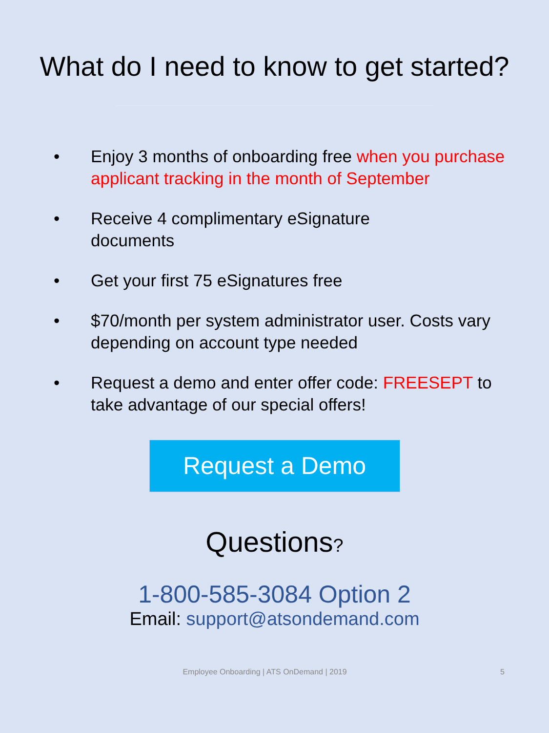What do I need to know to get started?
• Enjoy 3 months of onboarding free when you purchase applicant tracking in the month of September
• Receive 4 complimentary eSignature
documents
• Get your first 75 eSignatures free
• $70/month per system administrator user. Costs vary depending on account type needed
• Request a demo and enter offer code: FREESEPT to take advantage of our special offers!
Request a Demo
Questions?
1-800-585-3084 Option 2
Email: support@atsondemand.com
Employee Onboarding | ATS OnDemand | 2019 5